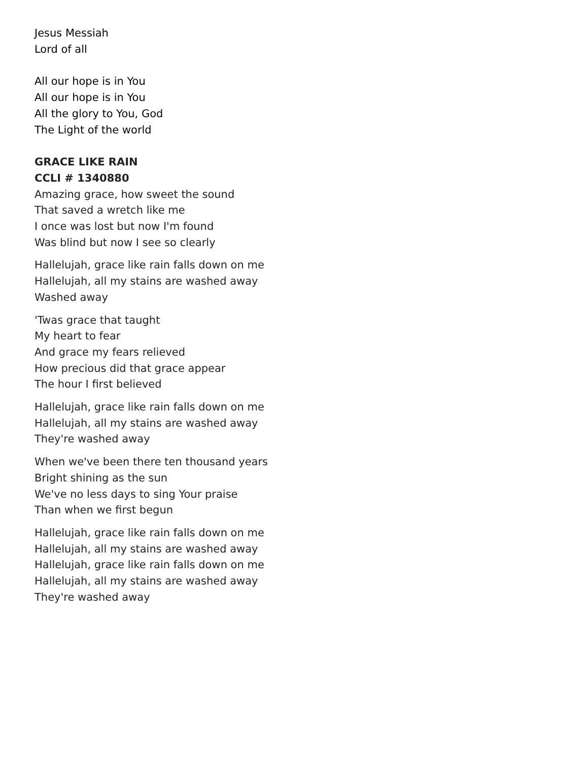Jesus Messiah
Lord of all
All our hope is in You
All our hope is in You
All the glory to You, God
The Light of the world
GRACE LIKE RAIN
CCLI # 1340880
Amazing grace, how sweet the sound
That saved a wretch like me
I once was lost but now I'm found
Was blind but now I see so clearly
Hallelujah, grace like rain falls down on me
Hallelujah, all my stains are washed away
Washed away
'Twas grace that taught
My heart to fear
And grace my fears relieved
How precious did that grace appear
The hour I first believed
Hallelujah, grace like rain falls down on me
Hallelujah, all my stains are washed away
They're washed away
When we've been there ten thousand years
Bright shining as the sun
We've no less days to sing Your praise
Than when we first begun
Hallelujah, grace like rain falls down on me
Hallelujah, all my stains are washed away
Hallelujah, grace like rain falls down on me
Hallelujah, all my stains are washed away
They're washed away